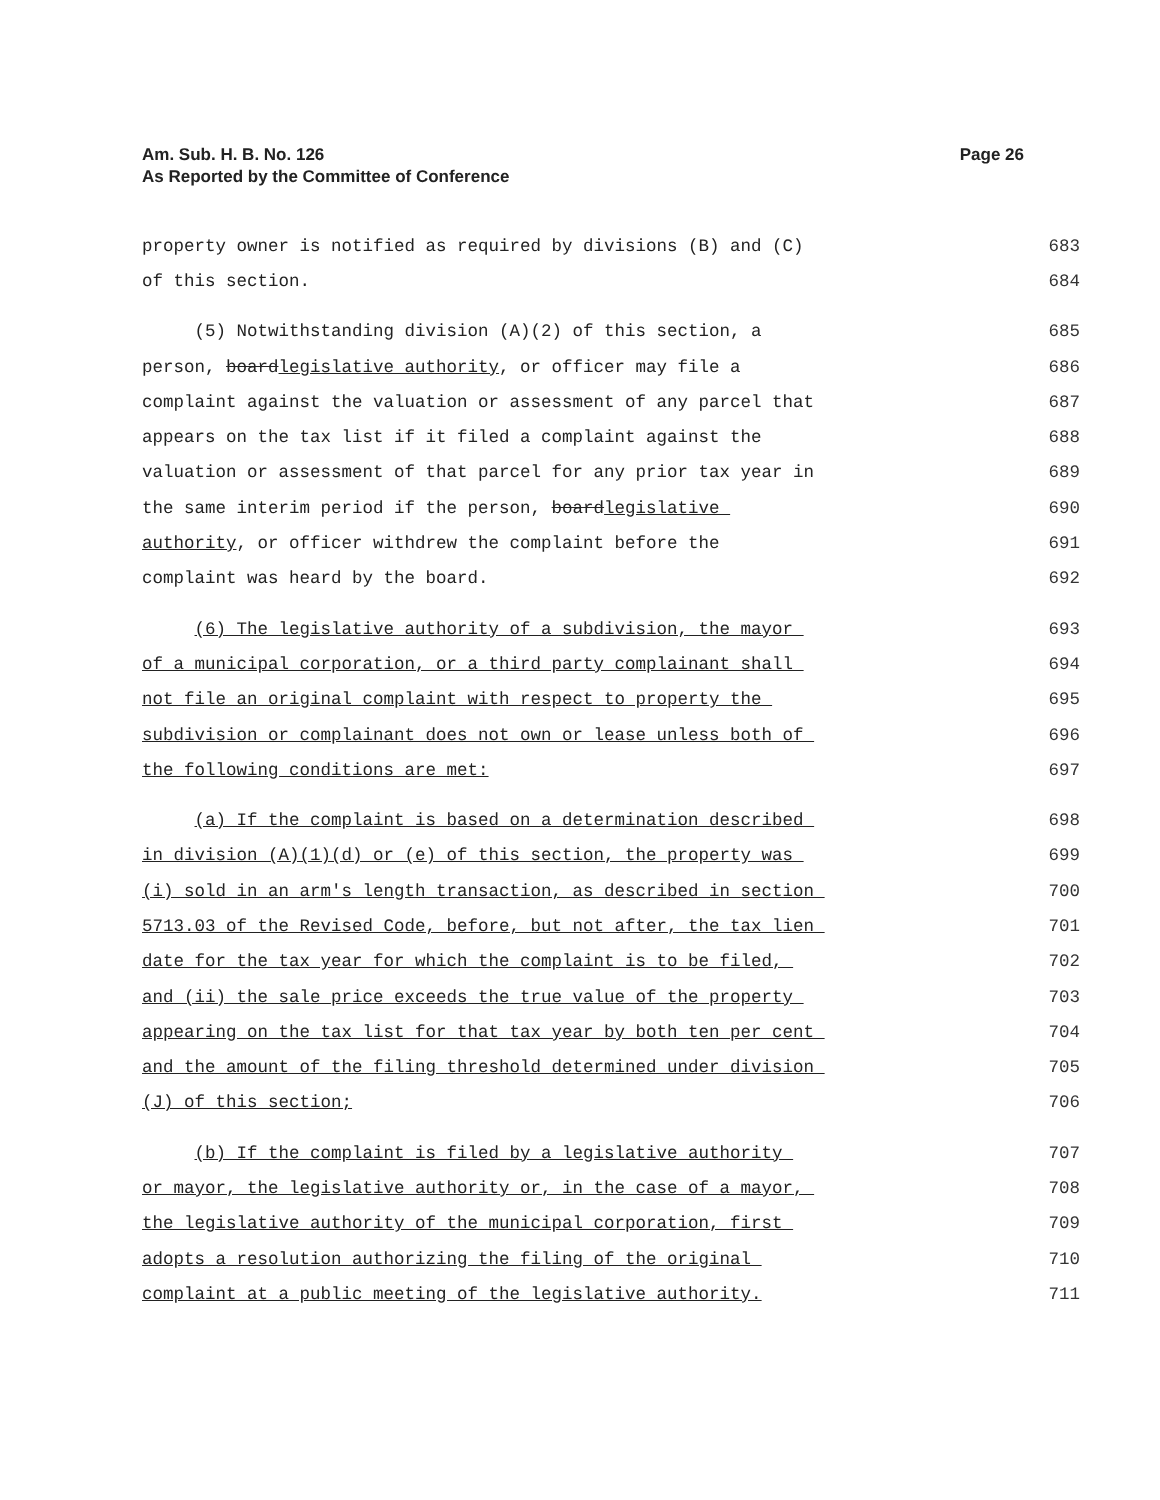Am. Sub. H. B. No. 126
As Reported by the Committee of Conference
Page 26
property owner is notified as required by divisions (B) and (C) 683
of this section. 684
(5) Notwithstanding division (A)(2) of this section, a 685
person, boardlegislative authority, or officer may file a 686
complaint against the valuation or assessment of any parcel that 687
appears on the tax list if it filed a complaint against the 688
valuation or assessment of that parcel for any prior tax year in 689
the same interim period if the person, boardlegislative 690
authority, or officer withdrew the complaint before the 691
complaint was heard by the board. 692
(6) The legislative authority of a subdivision, the mayor 693
of a municipal corporation, or a third party complainant shall 694
not file an original complaint with respect to property the 695
subdivision or complainant does not own or lease unless both of 696
the following conditions are met: 697
(a) If the complaint is based on a determination described 698
in division (A)(1)(d) or (e) of this section, the property was 699
(i) sold in an arm's length transaction, as described in section 700
5713.03 of the Revised Code, before, but not after, the tax lien 701
date for the tax year for which the complaint is to be filed, 702
and (ii) the sale price exceeds the true value of the property 703
appearing on the tax list for that tax year by both ten per cent 704
and the amount of the filing threshold determined under division 705
(J) of this section; 706
(b) If the complaint is filed by a legislative authority 707
or mayor, the legislative authority or, in the case of a mayor, 708
the legislative authority of the municipal corporation, first 709
adopts a resolution authorizing the filing of the original 710
complaint at a public meeting of the legislative authority. 711